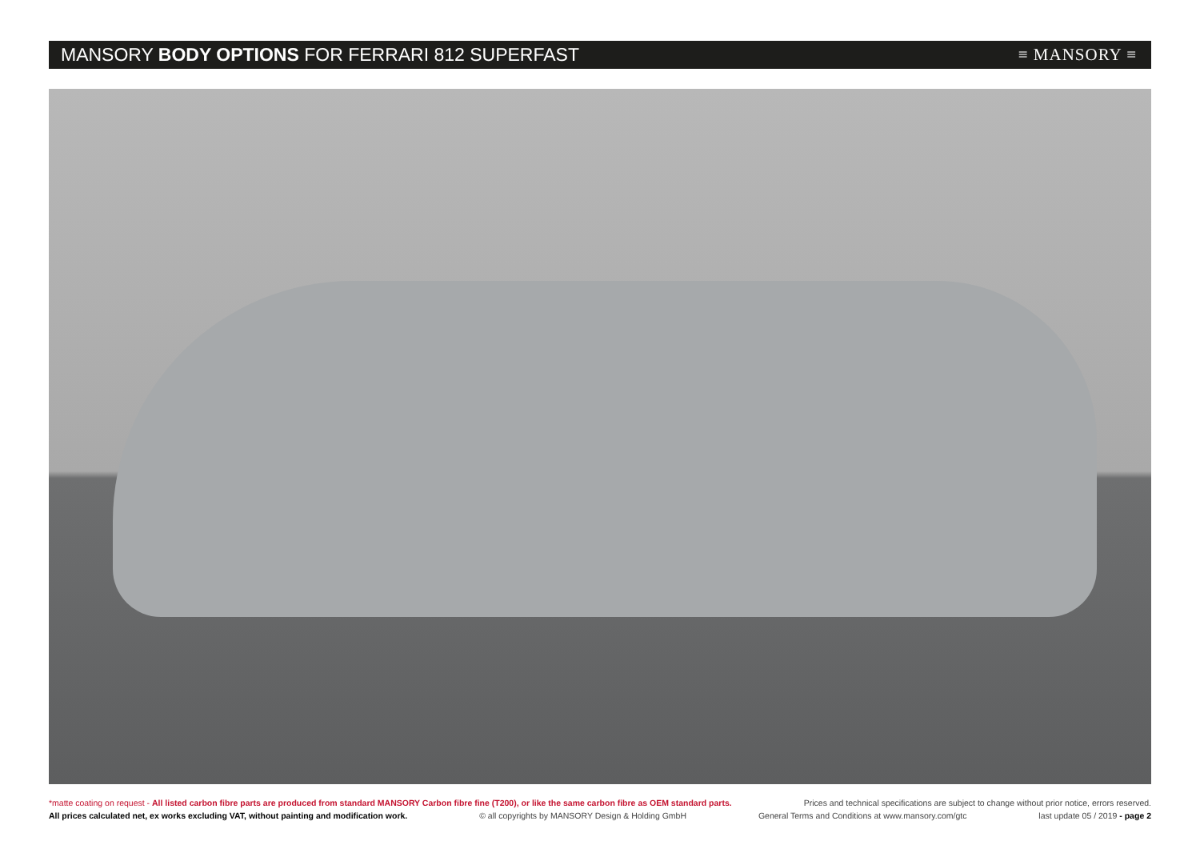MANSORY BODY OPTIONS FOR FERRARI 812 SUPERFAST
≡ MANSORY ≡
*matte coating on request - All listed carbon fibre parts are produced from standard MANSORY Carbon fibre fine (T200), or like the same carbon fibre as OEM standard parts. Prices and technical specifications are subject to change without prior notice, errors reserved.
All prices calculated net, ex works excluding VAT, without painting and modification work. © all copyrights by MANSORY Design & Holding GmbH General Terms and Conditions at www.mansory.com/gtc last update 05 / 2019 - page 2